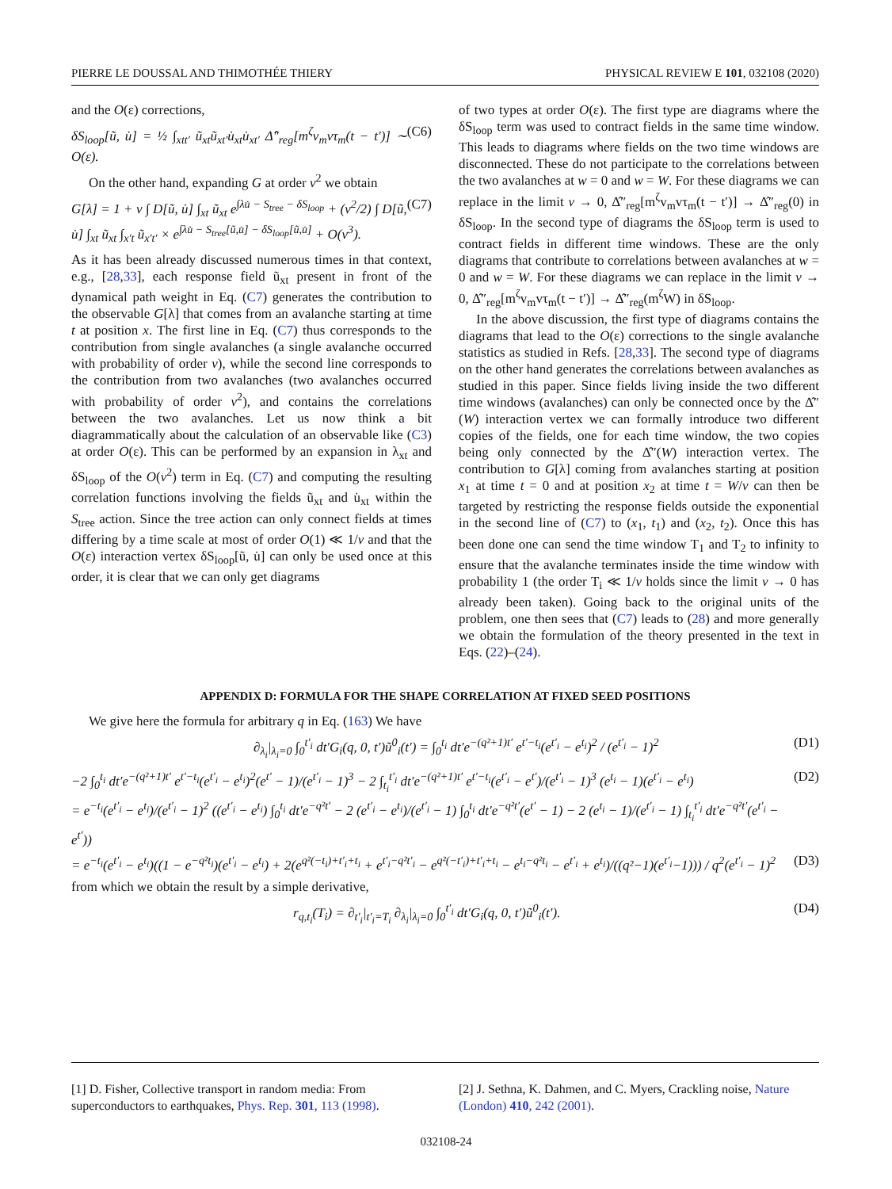PIERRE LE DOUSSAL AND THIMOTHÉE THIERY PHYSICAL REVIEW E 101, 032108 (2020)
and the O(ε) corrections,
δS<sub>loop</sub>[ũ, u̇] = ½ ∫<sub>xtt′</sub> ũ<sub>xt</sub>ũ<sub>xt′</sub>u̇<sub>xt</sub>u̇<sub>xt′</sub> Δ̂″<sub>reg</sub>[m<sup>ζ</sup>v<sub>m</sub>vτ<sub>m</sub>(t − t′)] ∼ O(ε). (C6)
On the other hand, expanding G at order v<sup>2</sup> we obtain
G[λ] = 1 + v ∫ D[ũ, u̇] ∫<sub>xt</sub> ũ<sub>xt</sub> e<sup>∫λu̇ − S<sub>tree</sub> − δS<sub>loop</sub></sup> + (v<sup>2</sup>/2) ∫ D[ũ, u̇] ∫<sub>xt</sub> ũ<sub>xt</sub> ∫<sub>x′t</sub> ũ<sub>x′t′</sub> × e<sup>∫λu̇ − S<sub>tree</sub>[ũ,u̇] − δS<sub>loop</sub>[ũ,u̇]</sup> + O(v<sup>3</sup>). (C7)
As it has been already discussed numerous times in that context, e.g., [28,33], each response field ũ<sub>xt</sub> present in front of the dynamical path weight in Eq. (C7) generates the contribution to the observable G[λ] that comes from an avalanche starting at time t at position x. The first line in Eq. (C7) thus corresponds to the contribution from single avalanches (a single avalanche occurred with probability of order v), while the second line corresponds to the contribution from two avalanches (two avalanches occurred with probability of order v<sup>2</sup>), and contains the correlations between the two avalanches. Let us now think a bit diagrammatically about the calculation of an observable like (C3) at order O(ε). This can be performed by an expansion in λ<sub>xt</sub> and δS<sub>loop</sub> of the O(v<sup>2</sup>) term in Eq. (C7) and computing the resulting correlation functions involving the fields ũ<sub>xt</sub> and u̇<sub>xt</sub> within the S<sub>tree</sub> action. Since the tree action can only connect fields at times differing by a time scale at most of order O(1) ≪ 1/v and that the O(ε) interaction vertex δS<sub>loop</sub>[ũ, u̇] can only be used once at this order, it is clear that we can only get diagrams
of two types at order O(ε). The first type are diagrams where the δS<sub>loop</sub> term was used to contract fields in the same time window. This leads to diagrams where fields on the two time windows are disconnected. These do not participate to the correlations between the two avalanches at w = 0 and w = W. For these diagrams we can replace in the limit v → 0, Δ̂″<sub>reg</sub>[m<sup>ζ</sup>v<sub>m</sub>vτ<sub>m</sub>(t − t′)] → Δ̂″<sub>reg</sub>(0) in δS<sub>loop</sub>. In the second type of diagrams the δS<sub>loop</sub> term is used to contract fields in different time windows. These are the only diagrams that contribute to correlations between avalanches at w = 0 and w = W. For these diagrams we can replace in the limit v → 0, Δ̂″<sub>reg</sub>[m<sup>ζ</sup>v<sub>m</sub>vτ<sub>m</sub>(t − t′)] → Δ̂″<sub>reg</sub>(m<sup>ζ</sup>W) in δS<sub>loop</sub>.
In the above discussion, the first type of diagrams contains the diagrams that lead to the O(ε) corrections to the single avalanche statistics as studied in Refs. [28,33]. The second type of diagrams on the other hand generates the correlations between avalanches as studied in this paper. Since fields living inside the two different time windows (avalanches) can only be connected once by the Δ̂″(W) interaction vertex we can formally introduce two different copies of the fields, one for each time window, the two copies being only connected by the Δ̂″(W) interaction vertex. The contribution to G[λ] coming from avalanches starting at position x<sub>1</sub> at time t = 0 and at position x<sub>2</sub> at time t = W/v can then be targeted by restricting the response fields outside the exponential in the second line of (C7) to (x<sub>1</sub>, t<sub>1</sub>) and (x<sub>2</sub>, t<sub>2</sub>). Once this has been done one can send the time window T<sub>1</sub> and T<sub>2</sub> to infinity to ensure that the avalanche terminates inside the time window with probability 1 (the order T<sub>i</sub> ≪ 1/v holds since the limit v → 0 has already been taken). Going back to the original units of the problem, one then sees that (C7) leads to (28) and more generally we obtain the formulation of the theory presented in the text in Eqs. (22)–(24).
APPENDIX D: FORMULA FOR THE SHAPE CORRELATION AT FIXED SEED POSITIONS
We give here the formula for arbitrary q in Eq. (163) We have
∂<sub>λ<sub>i</sub></sub>|<sub>λ<sub>i</sub>=0</sub> ∫<sub>0</sub><sup>t′<sub>i</sub></sup> dt′G<sub>i</sub>(q, 0, t′)ũ<sup>0</sup><sub>i</sub>(t′) = ∫<sub>0</sub><sup>t<sub>i</sub></sup> dt′e<sup>−(q²+1)t′</sup> e<sup>t′−t<sub>i</sub></sup>(e<sup>t′<sub>i</sub></sup> − e<sup>t<sub>i</sub></sup>)<sup>2</sup> / (e<sup>t′<sub>i</sub></sup> − 1)<sup>2</sup> (D1)
−2 ∫<sub>0</sub><sup>t<sub>i</sub></sup> dt′e<sup>−(q²+1)t′</sup> e<sup>t′−t<sub>i</sub></sup>(e<sup>t′<sub>i</sub></sup> − e<sup>t<sub>i</sub></sup>)<sup>2</sup>(e<sup>t′</sup> − 1)/(e<sup>t′<sub>i</sub></sup> − 1)<sup>3</sup> − 2 ∫<sub>t<sub>i</sub></sub><sup>t′<sub>i</sub></sup> dt′e<sup>−(q²+1)t′</sup> e<sup>t′−t<sub>i</sub></sup>(e<sup>t′<sub>i</sub></sup> − e<sup>t′</sup>)/(e<sup>t′<sub>i</sub></sup> − 1)<sup>3</sup> (e<sup>t<sub>i</sub></sup> − 1)(e<sup>t′<sub>i</sub></sup> − e<sup>t<sub>i</sub></sup>)
= e<sup>−t<sub>i</sub></sup>(e<sup>t′<sub>i</sub></sup> − e<sup>t<sub>i</sub></sup>)/(e<sup>t′<sub>i</sub></sup> − 1)<sup>2</sup> ((e<sup>t′<sub>i</sub></sup> − e<sup>t<sub>i</sub></sup>) ∫<sub>0</sub><sup>t<sub>i</sub></sup> dt′e<sup>−q²t′</sup> − 2 (e<sup>t′<sub>i</sub></sup> − e<sup>t<sub>i</sub></sup>)/(e<sup>t′<sub>i</sub></sup> − 1) ∫<sub>0</sub><sup>t<sub>i</sub></sup> dt′e<sup>−q²t′</sup>(e<sup>t′</sup> − 1) − 2 (e<sup>t<sub>i</sub></sup> − 1)/(e<sup>t′<sub>i</sub></sup> − 1) ∫<sub>t<sub>i</sub></sub><sup>t′<sub>i</sub></sup> dt′e<sup>−q²t′</sup>(e<sup>t′<sub>i</sub></sup> − e<sup>t′</sup>)) (D2)
= e<sup>−t<sub>i</sub></sup>(e<sup>t′<sub>i</sub></sup> − e<sup>t<sub>i</sub></sup>)((1 − e<sup>−q²t<sub>i</sub></sup>)(e<sup>t′<sub>i</sub></sup> − e<sup>t<sub>i</sub></sup>) + 2(e<sup>q²(−t<sub>i</sub>)+t′<sub>i</sub>+t<sub>i</sub></sup> + e<sup>t′<sub>i</sub>−q²t′<sub>i</sub></sup> − e<sup>q²(−t′<sub>i</sub>)+t′<sub>i</sub>+t<sub>i</sub></sup> − e<sup>t<sub>i</sub>−q²t<sub>i</sub></sup> − e<sup>t′<sub>i</sub></sup> + e<sup>t<sub>i</sub></sup>)/((q²−1)(e<sup>t′<sub>i</sub></sup>−1))) / q<sup>2</sup>(e<sup>t′<sub>i</sub></sup> − 1)<sup>2</sup> (D3)
from which we obtain the result by a simple derivative,
r<sub>q,t<sub>i</sub></sub>(T<sub>i</sub>) = ∂<sub>t′<sub>i</sub></sub>|<sub>t′<sub>i</sub>=T<sub>i</sub></sub> ∂<sub>λ<sub>i</sub></sub>|<sub>λ<sub>i</sub>=0</sub> ∫<sub>0</sub><sup>t′<sub>i</sub></sup> dt′G<sub>i</sub>(q, 0, t′)ũ<sup>0</sup><sub>i</sub>(t′). (D4)
[1] D. Fisher, Collective transport in random media: From superconductors to earthquakes, Phys. Rep. 301, 113 (1998).
[2] J. Sethna, K. Dahmen, and C. Myers, Crackling noise, Nature (London) 410, 242 (2001).
032108-24